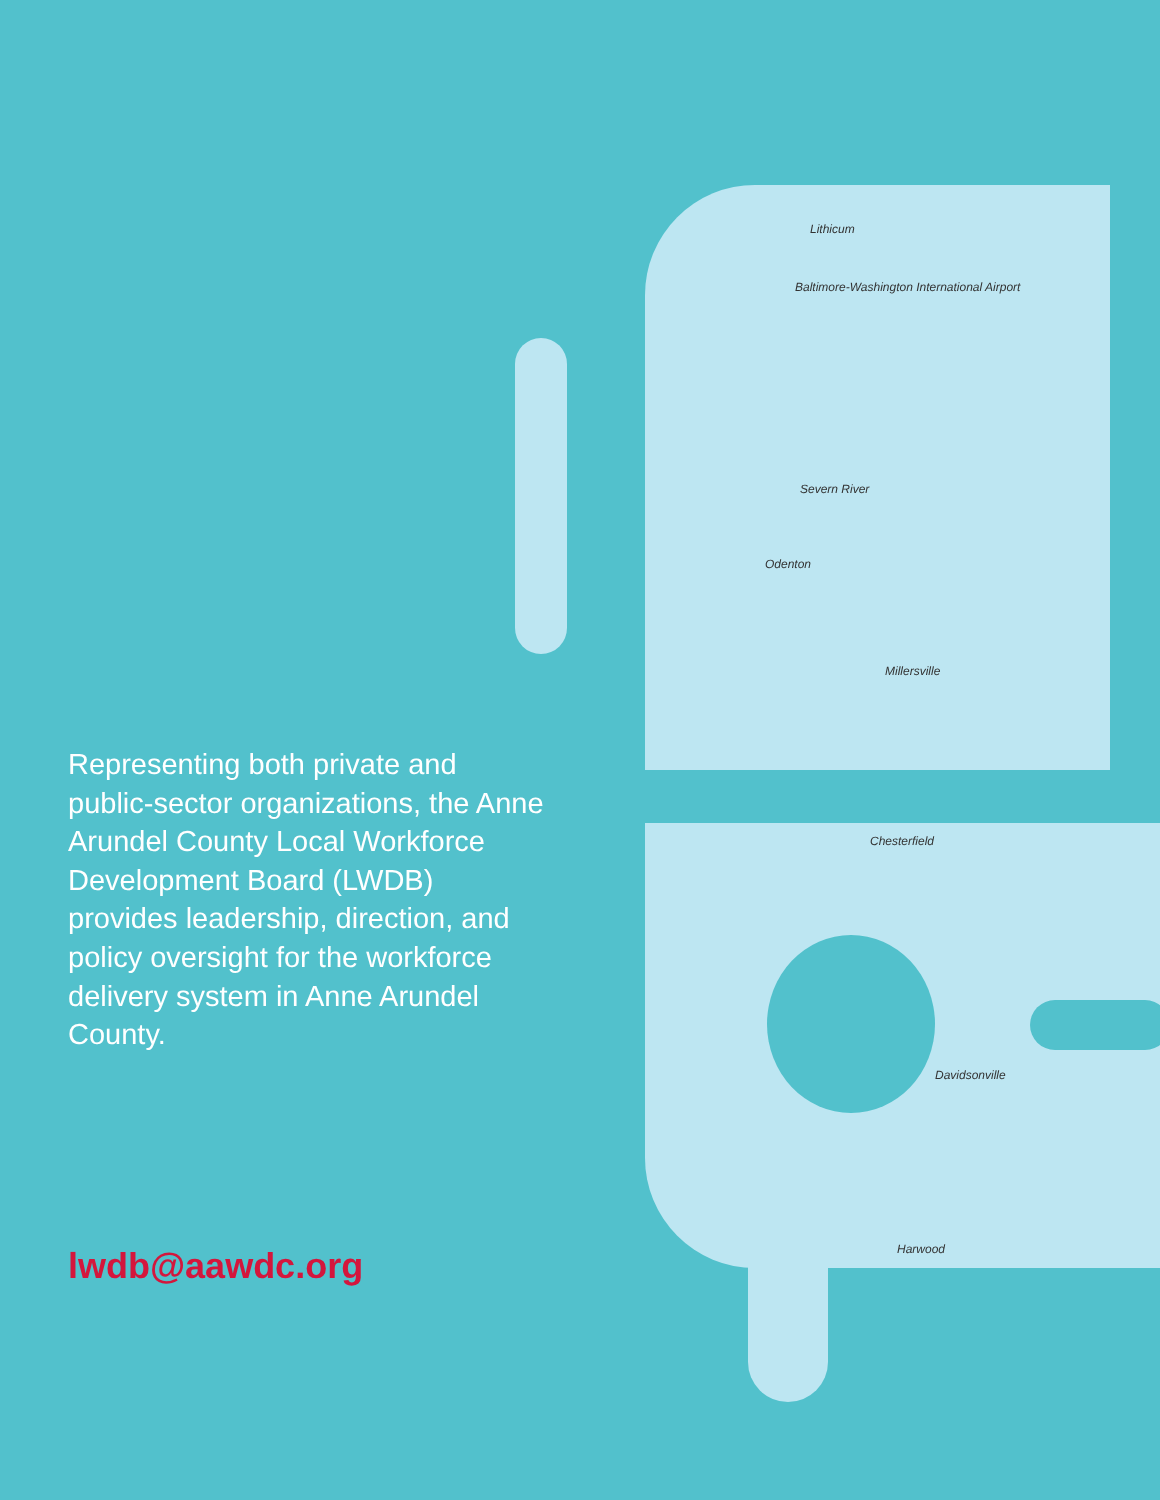Lithicum
Baltimore-Washington International Airport
Severn River
Odenton
Millersville
Chesterfield
Davidsonville
Harwood
Representing both private and public-sector organizations, the Anne Arundel County Local Workforce Development Board (LWDB) provides leadership, direction, and policy oversight for the workforce delivery system in Anne Arundel County.
lwdb@aawdc.org